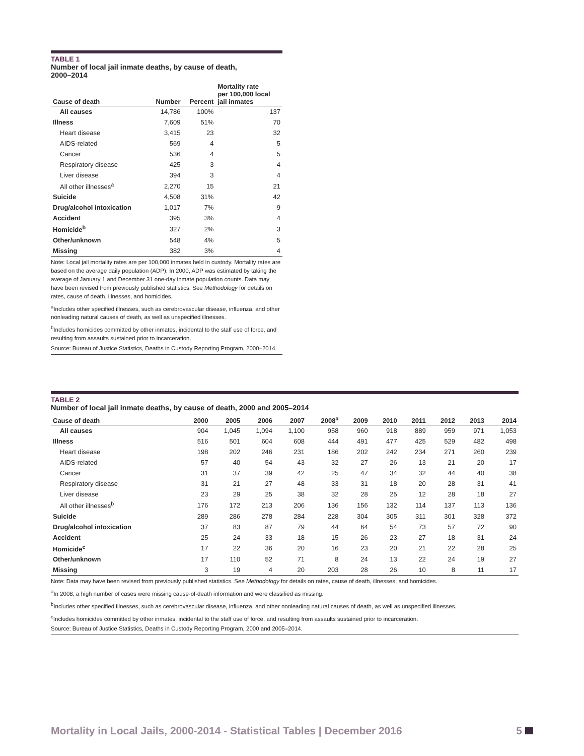TABLE 1
Number of local jail inmate deaths, by cause of death,
2000–2014
| Cause of death | Number | Percent | Mortality rate per 100,000 local jail inmates |
| --- | --- | --- | --- |
| All causes | 14,786 | 100% | 137 |
| Illness | 7,609 | 51% | 70 |
| Heart disease | 3,415 | 23 | 32 |
| AIDS-related | 569 | 4 | 5 |
| Cancer | 536 | 4 | 5 |
| Respiratory disease | 425 | 3 | 4 |
| Liver disease | 394 | 3 | 4 |
| All other illnesses<sup>a</sup> | 2,270 | 15 | 21 |
| Suicide | 4,508 | 31% | 42 |
| Drug/alcohol intoxication | 1,017 | 7% | 9 |
| Accident | 395 | 3% | 4 |
| Homicide<sup>b</sup> | 327 | 2% | 3 |
| Other/unknown | 548 | 4% | 5 |
| Missing | 382 | 3% | 4 |
Note: Local jail mortality rates are per 100,000 inmates held in custody. Mortality rates are based on the average daily population (ADP). In 2000, ADP was estimated by taking the average of January 1 and December 31 one-day inmate population counts. Data may have been revised from previously published statistics. See Methodology for details on rates, cause of death, illnesses, and homicides.
<sup>a</sup> Includes other specified illnesses, such as cerebrovascular disease, influenza, and other nonleading natural causes of death, as well as unspecified illnesses.
<sup>b</sup> Includes homicides committed by other inmates, incidental to the staff use of force, and resulting from assaults sustained prior to incarceration.
Source: Bureau of Justice Statistics, Deaths in Custody Reporting Program, 2000–2014.
TABLE 2
Number of local jail inmate deaths, by cause of death, 2000 and 2005–2014
| Cause of death | 2000 | 2005 | 2006 | 2007 | 2008<sup>a</sup> | 2009 | 2010 | 2011 | 2012 | 2013 | 2014 |
| --- | --- | --- | --- | --- | --- | --- | --- | --- | --- | --- | --- |
| All causes | 904 | 1,045 | 1,094 | 1,100 | 958 | 960 | 918 | 889 | 959 | 971 | 1,053 |
| Illness | 516 | 501 | 604 | 608 | 444 | 491 | 477 | 425 | 529 | 482 | 498 |
| Heart disease | 198 | 202 | 246 | 231 | 186 | 202 | 242 | 234 | 271 | 260 | 239 |
| AIDS-related | 57 | 40 | 54 | 43 | 32 | 27 | 26 | 13 | 21 | 20 | 17 |
| Cancer | 31 | 37 | 39 | 42 | 25 | 47 | 34 | 32 | 44 | 40 | 38 |
| Respiratory disease | 31 | 21 | 27 | 48 | 33 | 31 | 18 | 20 | 28 | 31 | 41 |
| Liver disease | 23 | 29 | 25 | 38 | 32 | 28 | 25 | 12 | 28 | 18 | 27 |
| All other illnesses<sup>b</sup> | 176 | 172 | 213 | 206 | 136 | 156 | 132 | 114 | 137 | 113 | 136 |
| Suicide | 289 | 286 | 278 | 284 | 228 | 304 | 305 | 311 | 301 | 328 | 372 |
| Drug/alcohol intoxication | 37 | 83 | 87 | 79 | 44 | 64 | 54 | 73 | 57 | 72 | 90 |
| Accident | 25 | 24 | 33 | 18 | 15 | 26 | 23 | 27 | 18 | 31 | 24 |
| Homicide<sup>c</sup> | 17 | 22 | 36 | 20 | 16 | 23 | 20 | 21 | 22 | 28 | 25 |
| Other/unknown | 17 | 110 | 52 | 71 | 8 | 24 | 13 | 22 | 24 | 19 | 27 |
| Missing | 3 | 19 | 4 | 20 | 203 | 28 | 26 | 10 | 8 | 11 | 17 |
Note: Data may have been revised from previously published statistics. See Methodology for details on rates, cause of death, illnesses, and homicides.
<sup>a</sup> In 2008, a high number of cases were missing cause-of-death information and were classified as missing.
<sup>b</sup> Includes other specified illnesses, such as cerebrovascular disease, influenza, and other nonleading natural causes of death, as well as unspecified illnesses.
<sup>c</sup> Includes homicides committed by other inmates, incidental to the staff use of force, and resulting from assaults sustained prior to incarceration.
Source: Bureau of Justice Statistics, Deaths in Custody Reporting Program, 2000 and 2005–2014.
Mortality in Local Jails, 2000-2014 - Statistical Tables | December 2016 5